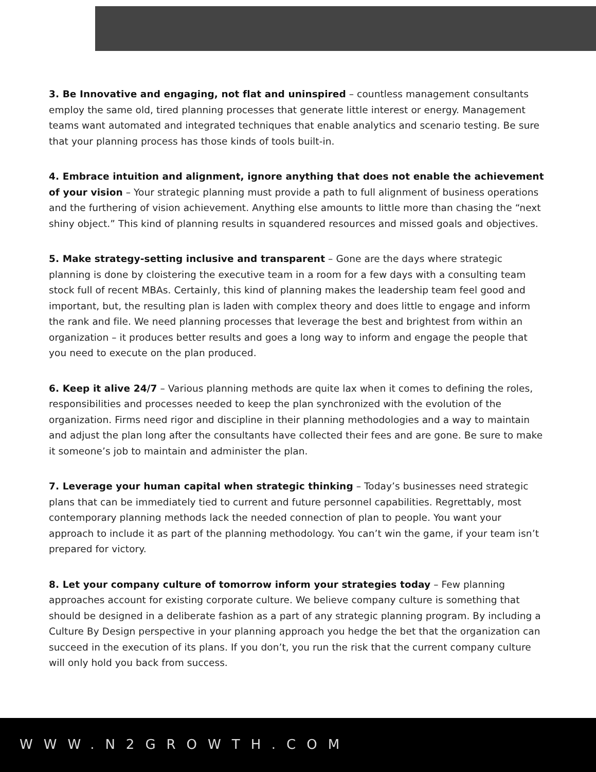3. Be Innovative and engaging, not flat and uninspired – countless management consultants employ the same old, tired planning processes that generate little interest or energy. Management teams want automated and integrated techniques that enable analytics and scenario testing. Be sure that your planning process has those kinds of tools built-in.
4. Embrace intuition and alignment, ignore anything that does not enable the achievement of your vision – Your strategic planning must provide a path to full alignment of business operations and the furthering of vision achievement. Anything else amounts to little more than chasing the “next shiny object.” This kind of planning results in squandered resources and missed goals and objectives.
5. Make strategy-setting inclusive and transparent – Gone are the days where strategic planning is done by cloistering the executive team in a room for a few days with a consulting team stock full of recent MBAs. Certainly, this kind of planning makes the leadership team feel good and important, but, the resulting plan is laden with complex theory and does little to engage and inform the rank and file. We need planning processes that leverage the best and brightest from within an organization – it produces better results and goes a long way to inform and engage the people that you need to execute on the plan produced.
6. Keep it alive 24/7 – Various planning methods are quite lax when it comes to defining the roles, responsibilities and processes needed to keep the plan synchronized with the evolution of the organization. Firms need rigor and discipline in their planning methodologies and a way to maintain and adjust the plan long after the consultants have collected their fees and are gone. Be sure to make it someone’s job to maintain and administer the plan.
7. Leverage your human capital when strategic thinking – Today’s businesses need strategic plans that can be immediately tied to current and future personnel capabilities. Regrettably, most contemporary planning methods lack the needed connection of plan to people. You want your approach to include it as part of the planning methodology. You can’t win the game, if your team isn’t prepared for victory.
8. Let your company culture of tomorrow inform your strategies today – Few planning approaches account for existing corporate culture. We believe company culture is something that should be designed in a deliberate fashion as a part of any strategic planning program. By including a Culture By Design perspective in your planning approach you hedge the bet that the organization can succeed in the execution of its plans. If you don’t, you run the risk that the current company culture will only hold you back from success.
WWW.N2GROWTH.COM